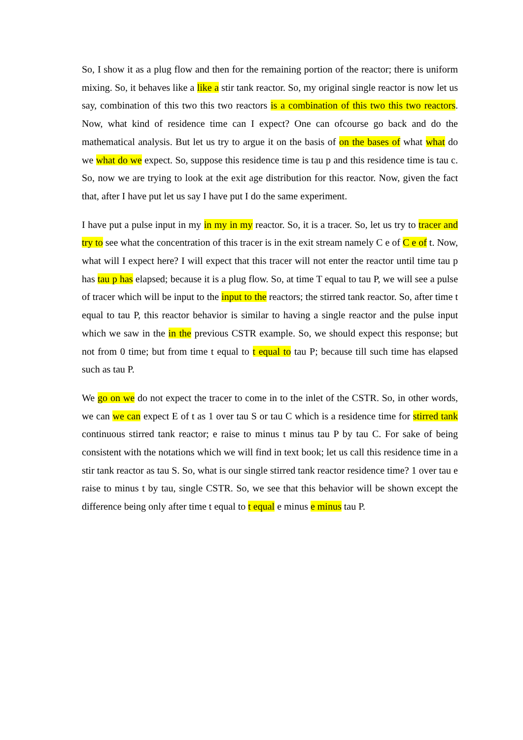So, I show it as a plug flow and then for the remaining portion of the reactor; there is uniform mixing. So, it behaves like a like a stir tank reactor. So, my original single reactor is now let us say, combination of this two this two reactors is a combination of this two this two reactors. Now, what kind of residence time can I expect? One can ofcourse go back and do the mathematical analysis. But let us try to argue it on the basis of on the bases of what what do we what do we expect. So, suppose this residence time is tau p and this residence time is tau c. So, now we are trying to look at the exit age distribution for this reactor. Now, given the fact that, after I have put let us say I have put I do the same experiment.
I have put a pulse input in my in my in my reactor. So, it is a tracer. So, let us try to tracer and try to see what the concentration of this tracer is in the exit stream namely C e of C e of t. Now, what will I expect here? I will expect that this tracer will not enter the reactor until time tau p has tau p has elapsed; because it is a plug flow. So, at time T equal to tau P, we will see a pulse of tracer which will be input to the input to the reactors; the stirred tank reactor. So, after time t equal to tau P, this reactor behavior is similar to having a single reactor and the pulse input which we saw in the in the previous CSTR example. So, we should expect this response; but not from 0 time; but from time t equal to t equal to tau P; because till such time has elapsed such as tau P.
We go on we do not expect the tracer to come in to the inlet of the CSTR. So, in other words, we can we can expect E of t as 1 over tau S or tau C which is a residence time for stirred tank continuous stirred tank reactor; e raise to minus t minus tau P by tau C. For sake of being consistent with the notations which we will find in text book; let us call this residence time in a stir tank reactor as tau S. So, what is our single stirred tank reactor residence time? 1 over tau e raise to minus t by tau, single CSTR. So, we see that this behavior will be shown except the difference being only after time t equal to t equal e minus e minus tau P.